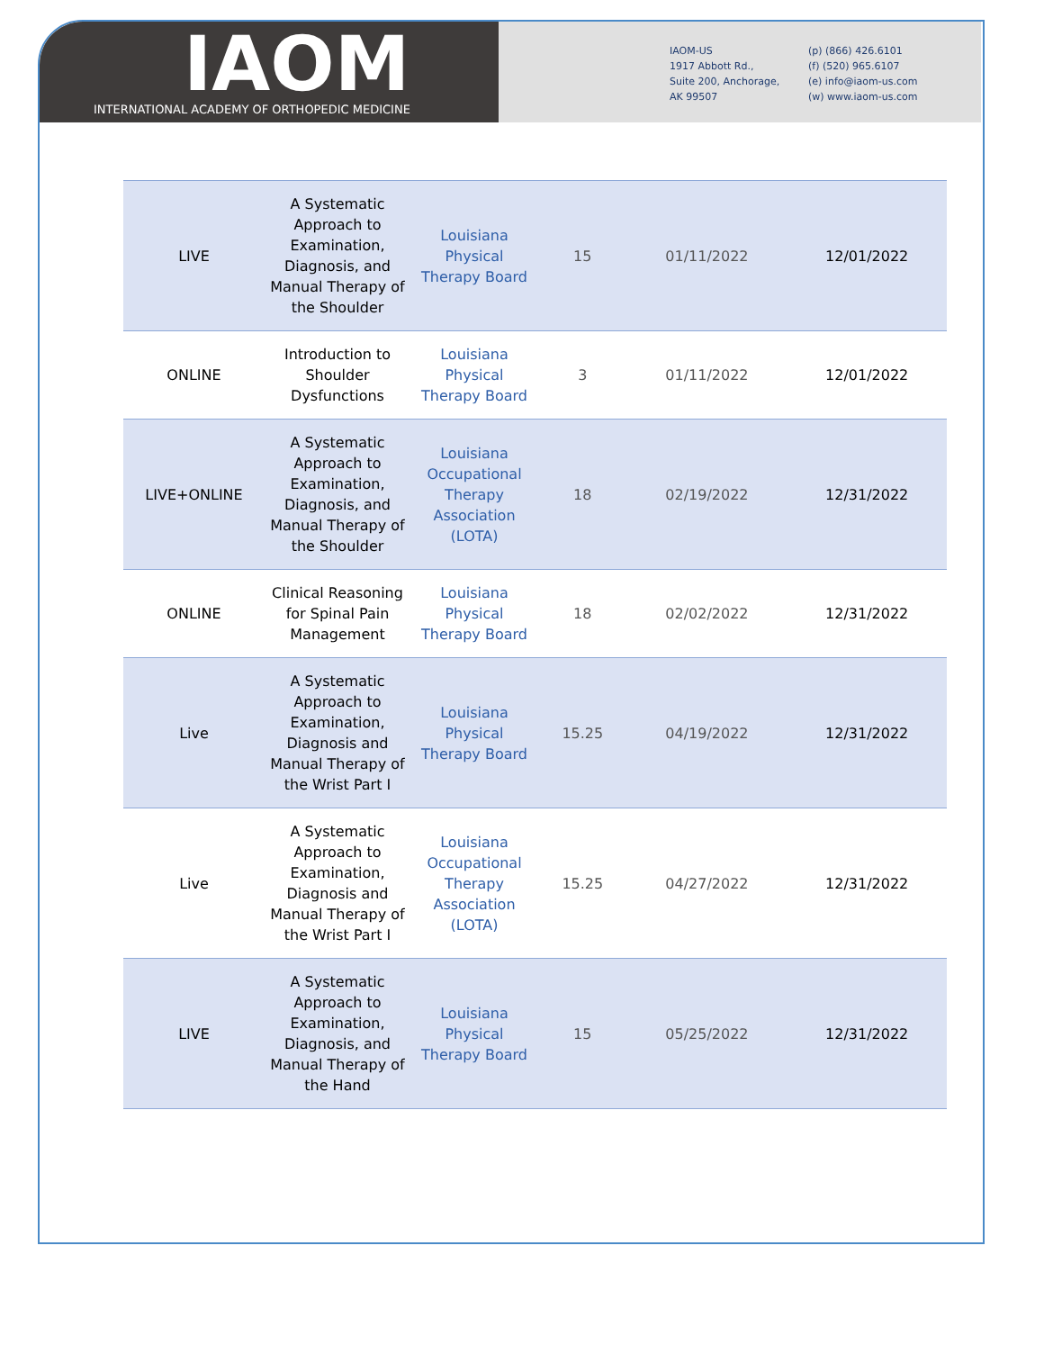IAOM
INTERNATIONAL ACADEMY OF ORTHOPEDIC MEDICINE
IAOM-US
1917 Abbott Rd.,
Suite 200, Anchorage,
AK 99507
(p) (866) 426.6101
(f) (520) 965.6107
(e) info@iaom-us.com
(w) www.iaom-us.com
| LIVE | A Systematic Approach to Examination, Diagnosis, and Manual Therapy of the Shoulder | Louisiana Physical Therapy Board | 15 | 01/11/2022 | 12/01/2022 |
| ONLINE | Introduction to Shoulder Dysfunctions | Louisiana Physical Therapy Board | 3 | 01/11/2022 | 12/01/2022 |
| LIVE+ONLINE | A Systematic Approach to Examination, Diagnosis, and Manual Therapy of the Shoulder | Louisiana Occupational Therapy Association (LOTA) | 18 | 02/19/2022 | 12/31/2022 |
| ONLINE | Clinical Reasoning for Spinal Pain Management | Louisiana Physical Therapy Board | 18 | 02/02/2022 | 12/31/2022 |
| Live | A Systematic Approach to Examination, Diagnosis and Manual Therapy of the Wrist Part I | Louisiana Physical Therapy Board | 15.25 | 04/19/2022 | 12/31/2022 |
| Live | A Systematic Approach to Examination, Diagnosis and Manual Therapy of the Wrist Part I | Louisiana Occupational Therapy Association (LOTA) | 15.25 | 04/27/2022 | 12/31/2022 |
| LIVE | A Systematic Approach to Examination, Diagnosis, and Manual Therapy of the Hand | Louisiana Physical Therapy Board | 15 | 05/25/2022 | 12/31/2022 |